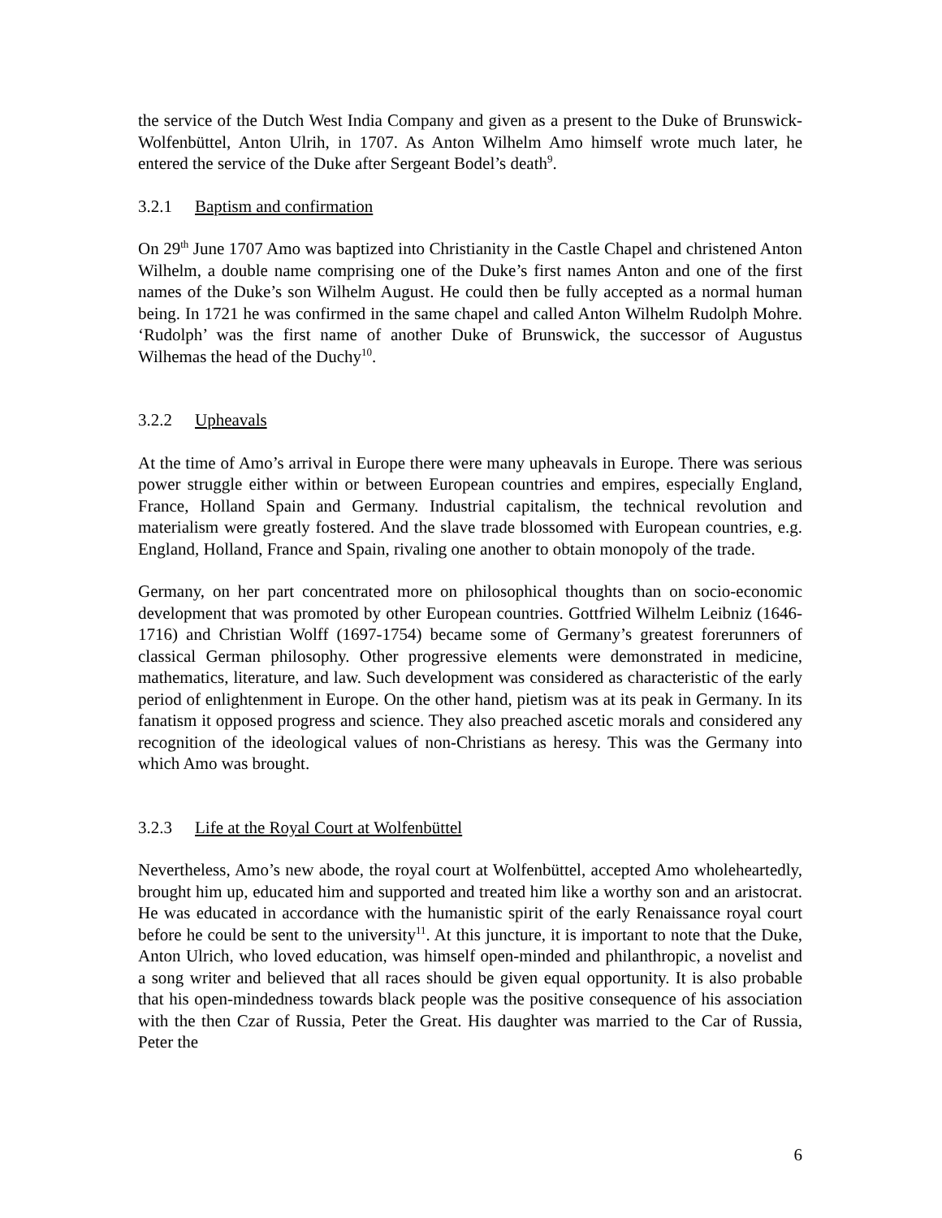the service of the Dutch West India Company and given as a present to the Duke of Brunswick-Wolfenbüttel, Anton Ulrih, in 1707. As Anton Wilhelm Amo himself wrote much later, he entered the service of the Duke after Sergeant Bodel’s death<sup>9</sup>.
3.2.1 Baptism and confirmation
On 29<sup>th</sup> June 1707 Amo was baptized into Christianity in the Castle Chapel and christened Anton Wilhelm, a double name comprising one of the Duke’s first names Anton and one of the first names of the Duke’s son Wilhelm August. He could then be fully accepted as a normal human being. In 1721 he was confirmed in the same chapel and called Anton Wilhelm Rudolph Mohre. ‘Rudolph’ was the first name of another Duke of Brunswick, the successor of Augustus Wilhemas the head of the Duchy<sup>10</sup>.
3.2.2 Upheavals
At the time of Amo’s arrival in Europe there were many upheavals in Europe. There was serious power struggle either within or between European countries and empires, especially England, France, Holland Spain and Germany. Industrial capitalism, the technical revolution and materialism were greatly fostered. And the slave trade blossomed with European countries, e.g. England, Holland, France and Spain, rivaling one another to obtain monopoly of the trade.
Germany, on her part concentrated more on philosophical thoughts than on socio-economic development that was promoted by other European countries. Gottfried Wilhelm Leibniz (1646-1716) and Christian Wolff (1697-1754) became some of Germany’s greatest forerunners of classical German philosophy. Other progressive elements were demonstrated in medicine, mathematics, literature, and law. Such development was considered as characteristic of the early period of enlightenment in Europe. On the other hand, pietism was at its peak in Germany. In its fanatism it opposed progress and science. They also preached ascetic morals and considered any recognition of the ideological values of non-Christians as heresy. This was the Germany into which Amo was brought.
3.2.3 Life at the Royal Court at Wolfenbüttel
Nevertheless, Amo’s new abode, the royal court at Wolfenbüttel, accepted Amo wholeheartedly, brought him up, educated him and supported and treated him like a worthy son and an aristocrat. He was educated in accordance with the humanistic spirit of the early Renaissance royal court before he could be sent to the university<sup>11</sup>. At this juncture, it is important to note that the Duke, Anton Ulrich, who loved education, was himself open-minded and philanthropic, a novelist and a song writer and believed that all races should be given equal opportunity. It is also probable that his open-mindedness towards black people was the positive consequence of his association with the then Czar of Russia, Peter the Great. His daughter was married to the Car of Russia, Peter the
6